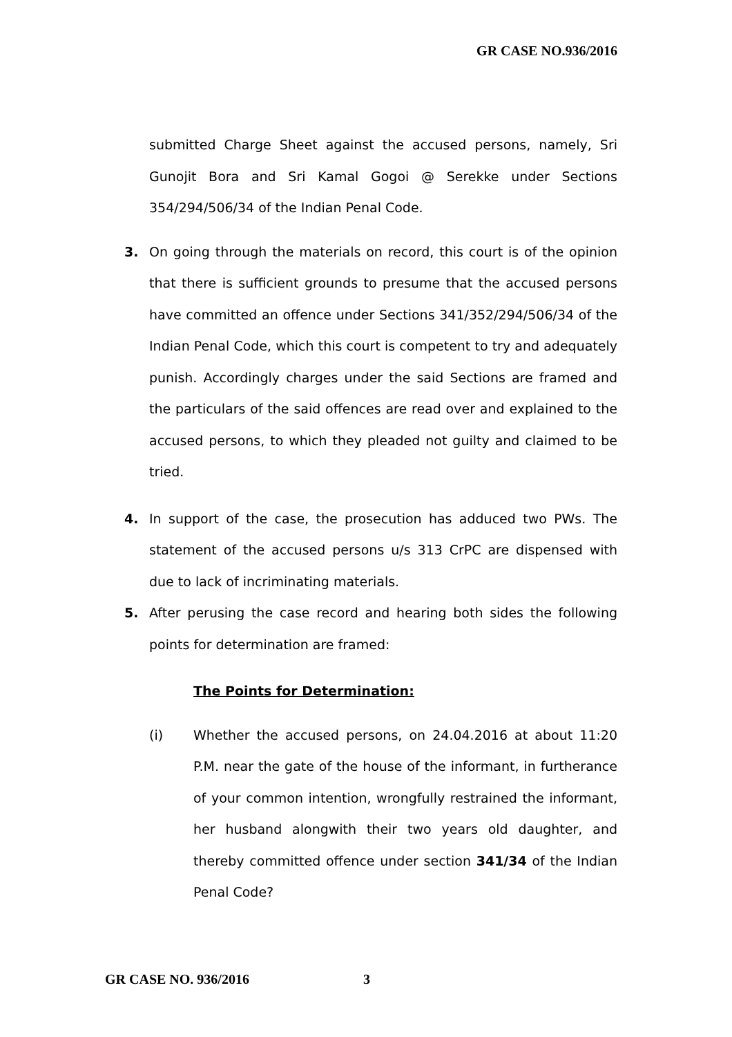GR CASE NO.936/2016
submitted Charge Sheet against the accused persons, namely, Sri Gunojit Bora and Sri Kamal Gogoi @ Serekke under Sections 354/294/506/34 of the Indian Penal Code.
3. On going through the materials on record, this court is of the opinion that there is sufficient grounds to presume that the accused persons have committed an offence under Sections 341/352/294/506/34 of the Indian Penal Code, which this court is competent to try and adequately punish. Accordingly charges under the said Sections are framed and the particulars of the said offences are read over and explained to the accused persons, to which they pleaded not guilty and claimed to be tried.
4. In support of the case, the prosecution has adduced two PWs. The statement of the accused persons u/s 313 CrPC are dispensed with due to lack of incriminating materials.
5. After perusing the case record and hearing both sides the following points for determination are framed:
The Points for Determination:
(i) Whether the accused persons, on 24.04.2016 at about 11:20 P.M. near the gate of the house of the informant, in furtherance of your common intention, wrongfully restrained the informant, her husband alongwith their two years old daughter, and thereby committed offence under section 341/34 of the Indian Penal Code?
GR CASE NO. 936/2016 3